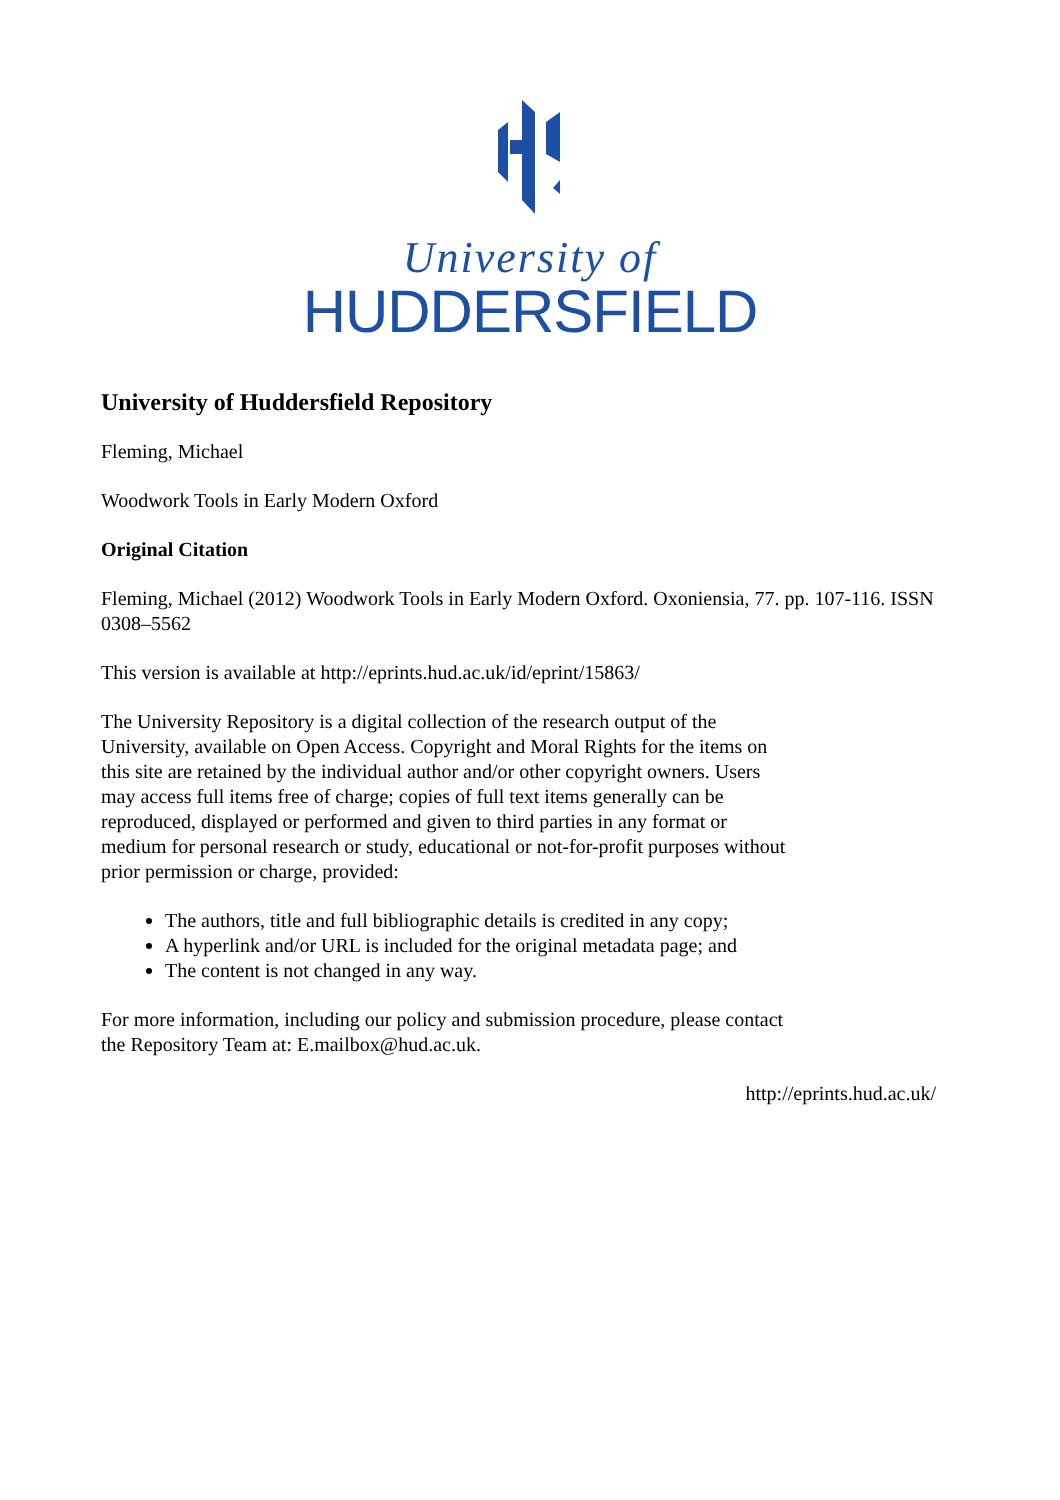University of
HUDDERSFIELD
University of Huddersfield Repository
Fleming, Michael
Woodwork Tools in Early Modern Oxford
Original Citation
Fleming, Michael (2012) Woodwork Tools in Early Modern Oxford. Oxoniensia, 77. pp. 107-116. ISSN 0308–5562
This version is available at http://eprints.hud.ac.uk/id/eprint/15863/
The University Repository is a digital collection of the research output of the University, available on Open Access. Copyright and Moral Rights for the items on this site are retained by the individual author and/or other copyright owners. Users may access full items free of charge; copies of full text items generally can be reproduced, displayed or performed and given to third parties in any format or medium for personal research or study, educational or not-for-profit purposes without prior permission or charge, provided:
The authors, title and full bibliographic details is credited in any copy;
A hyperlink and/or URL is included for the original metadata page; and
The content is not changed in any way.
For more information, including our policy and submission procedure, please contact the Repository Team at: E.mailbox@hud.ac.uk.
http://eprints.hud.ac.uk/